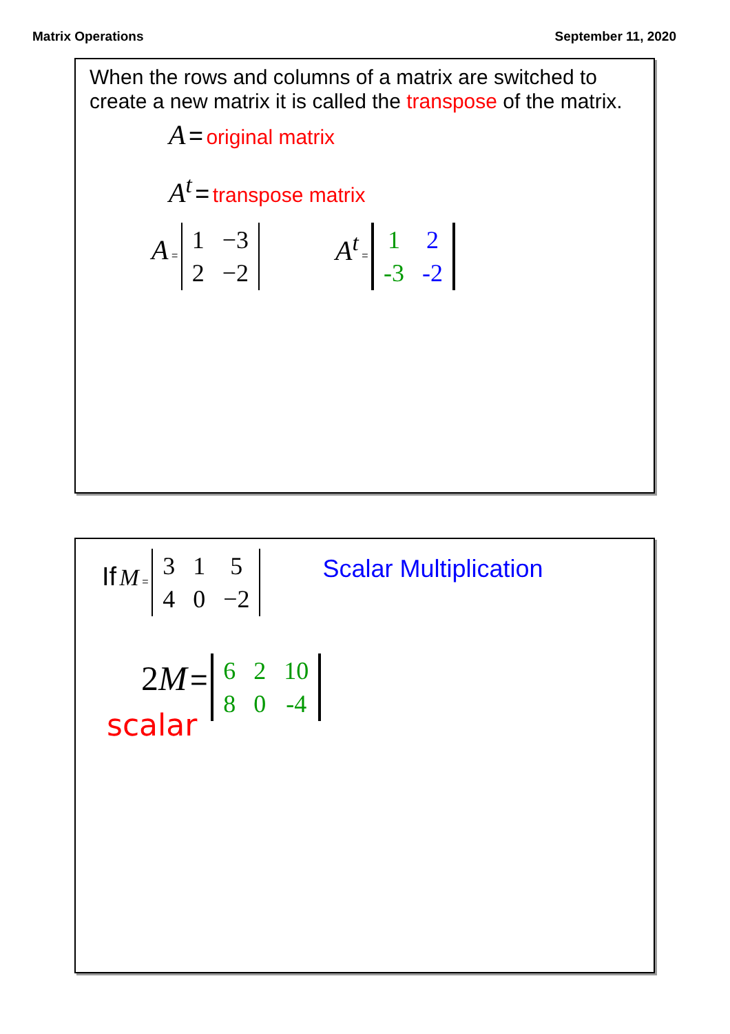Matrix Operations September 11, 2020
When the rows and columns of a matrix are switched to create a new matrix it is called the transpose of the matrix.
A = original matrix
A<sup>t</sup> = transpose matrix
A =
| 1 | −3 |
| 2 | −2 |
A<sup>t</sup> =
| 1 | 2 |
| -3 | -2 |
If M =
| 3 | 1 | 5 |
| 4 | 0 | −2 |
Scalar Multiplication
2M =
| 6 | 2 | 10 |
| 8 | 0 | -4 |
scalar